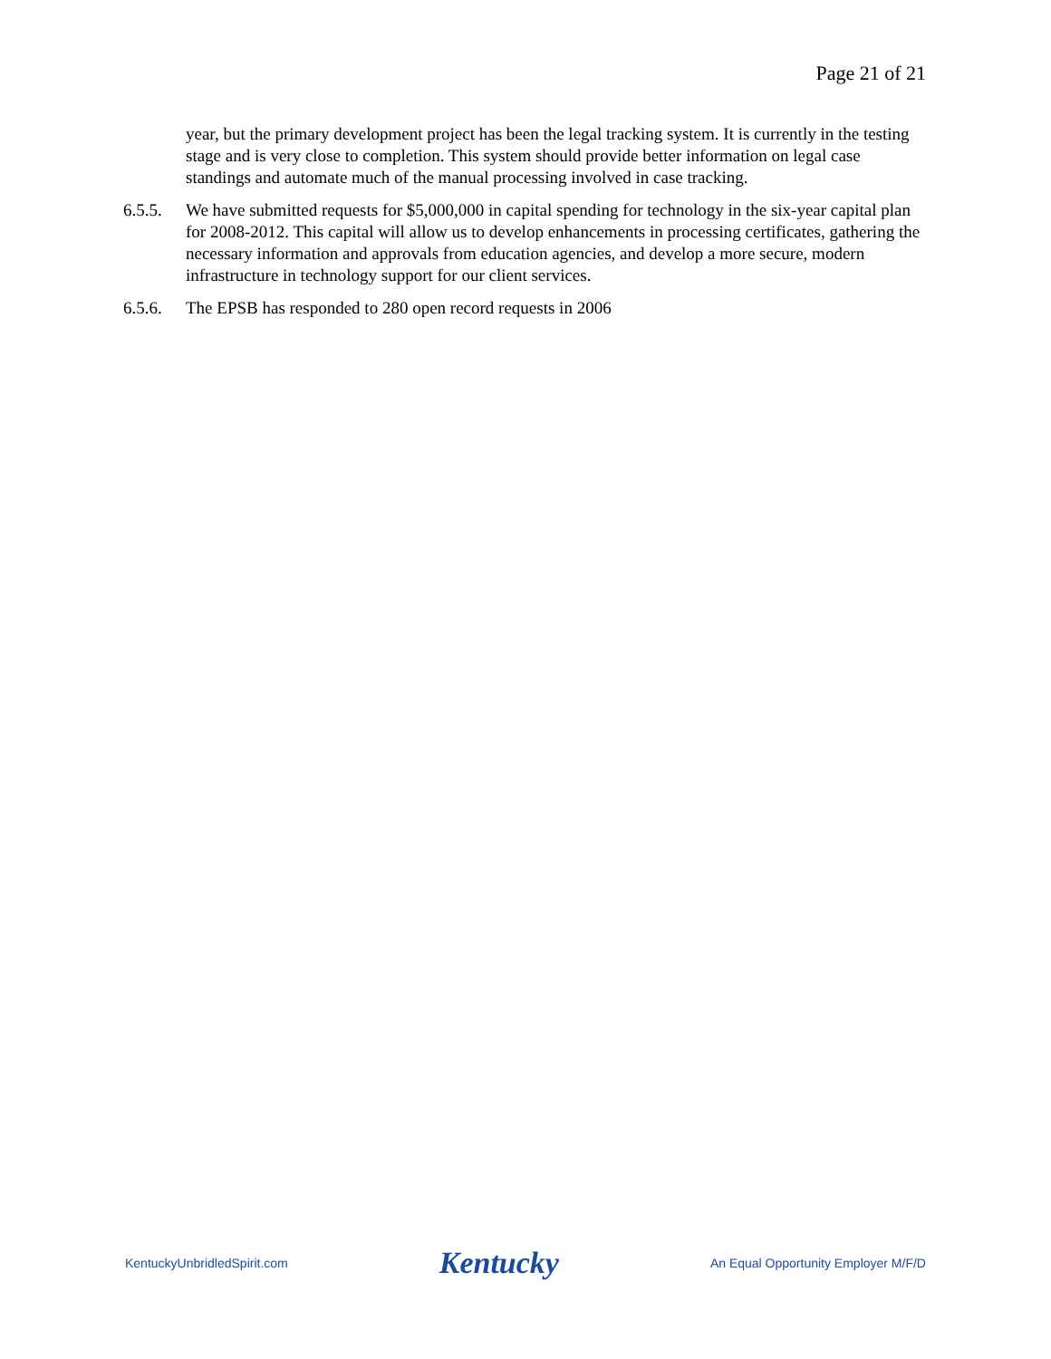Page 21 of 21
year, but the primary development project has been the legal tracking system. It is currently in the testing stage and is very close to completion. This system should provide better information on legal case standings and automate much of the manual processing involved in case tracking.
6.5.5. We have submitted requests for $5,000,000 in capital spending for technology in the six-year capital plan for 2008-2012. This capital will allow us to develop enhancements in processing certificates, gathering the necessary information and approvals from education agencies, and develop a more secure, modern infrastructure in technology support for our client services.
6.5.6. The EPSB has responded to 280 open record requests in 2006
KentuckyUnbridledSpirit.com Kentucky An Equal Opportunity Employer M/F/D